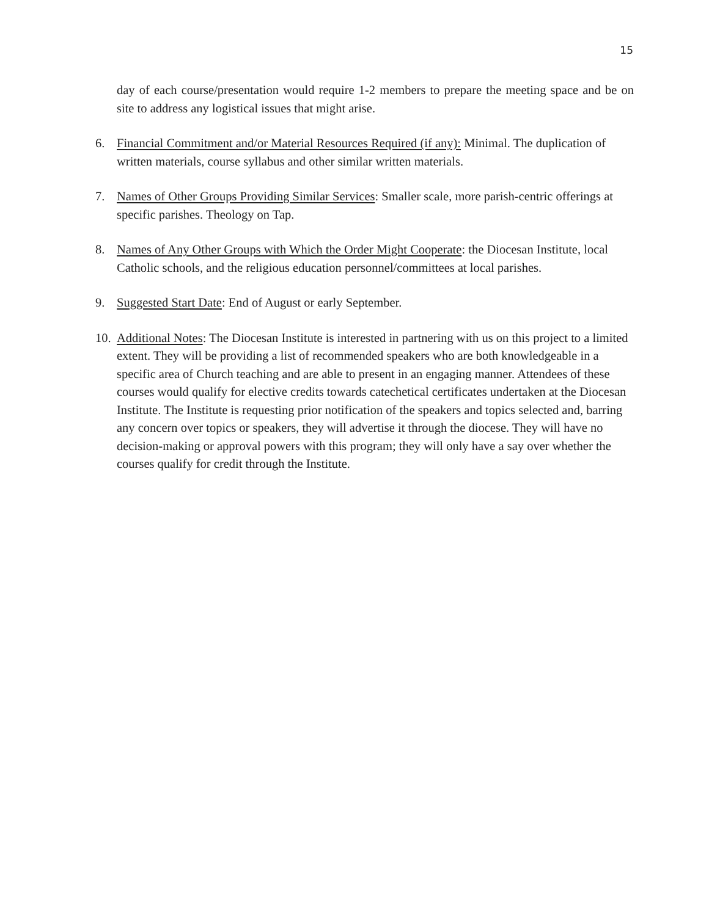15
day of each course/presentation would require 1-2 members to prepare the meeting space and be on site to address any logistical issues that might arise.
6. Financial Commitment and/or Material Resources Required (if any): Minimal. The duplication of written materials, course syllabus and other similar written materials.
7. Names of Other Groups Providing Similar Services: Smaller scale, more parish-centric offerings at specific parishes. Theology on Tap.
8. Names of Any Other Groups with Which the Order Might Cooperate: the Diocesan Institute, local Catholic schools, and the religious education personnel/committees at local parishes.
9. Suggested Start Date: End of August or early September.
10. Additional Notes: The Diocesan Institute is interested in partnering with us on this project to a limited extent. They will be providing a list of recommended speakers who are both knowledgeable in a specific area of Church teaching and are able to present in an engaging manner. Attendees of these courses would qualify for elective credits towards catechetical certificates undertaken at the Diocesan Institute. The Institute is requesting prior notification of the speakers and topics selected and, barring any concern over topics or speakers, they will advertise it through the diocese. They will have no decision-making or approval powers with this program; they will only have a say over whether the courses qualify for credit through the Institute.